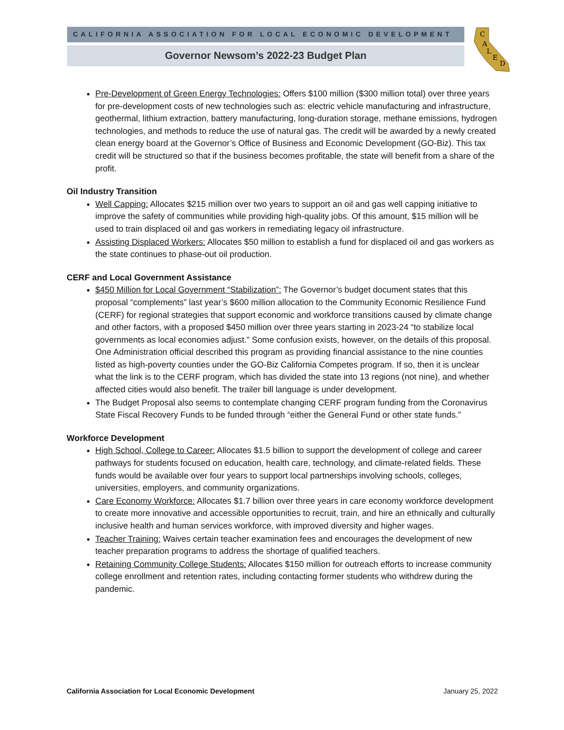CALIFORNIA ASSOCIATION FOR LOCAL ECONOMIC DEVELOPMENT
Governor Newsom’s 2022-23 Budget Plan
C
A
L
E
D
Pre-Development of Green Energy Technologies: Offers $100 million ($300 million total) over three years for pre-development costs of new technologies such as: electric vehicle manufacturing and infrastructure, geothermal, lithium extraction, battery manufacturing, long-duration storage, methane emissions, hydrogen technologies, and methods to reduce the use of natural gas. The credit will be awarded by a newly created clean energy board at the Governor’s Office of Business and Economic Development (GO-Biz). This tax credit will be structured so that if the business becomes profitable, the state will benefit from a share of the profit.
Oil Industry Transition
Well Capping: Allocates $215 million over two years to support an oil and gas well capping initiative to improve the safety of communities while providing high-quality jobs. Of this amount, $15 million will be used to train displaced oil and gas workers in remediating legacy oil infrastructure.
Assisting Displaced Workers: Allocates $50 million to establish a fund for displaced oil and gas workers as the state continues to phase-out oil production.
CERF and Local Government Assistance
$450 Million for Local Government “Stabilization”: The Governor’s budget document states that this proposal “complements” last year’s $600 million allocation to the Community Economic Resilience Fund (CERF) for regional strategies that support economic and workforce transitions caused by climate change and other factors, with a proposed $450 million over three years starting in 2023-24 “to stabilize local governments as local economies adjust.” Some confusion exists, however, on the details of this proposal. One Administration official described this program as providing financial assistance to the nine counties listed as high-poverty counties under the GO-Biz California Competes program. If so, then it is unclear what the link is to the CERF program, which has divided the state into 13 regions (not nine), and whether affected cities would also benefit. The trailer bill language is under development.
The Budget Proposal also seems to contemplate changing CERF program funding from the Coronavirus State Fiscal Recovery Funds to be funded through “either the General Fund or other state funds.”
Workforce Development
High School, College to Career: Allocates $1.5 billion to support the development of college and career pathways for students focused on education, health care, technology, and climate-related fields. These funds would be available over four years to support local partnerships involving schools, colleges, universities, employers, and community organizations.
Care Economy Workforce: Allocates $1.7 billion over three years in care economy workforce development to create more innovative and accessible opportunities to recruit, train, and hire an ethnically and culturally inclusive health and human services workforce, with improved diversity and higher wages.
Teacher Training: Waives certain teacher examination fees and encourages the development of new teacher preparation programs to address the shortage of qualified teachers.
Retaining Community College Students: Allocates $150 million for outreach efforts to increase community college enrollment and retention rates, including contacting former students who withdrew during the pandemic.
California Association for Local Economic Development January 25, 2022